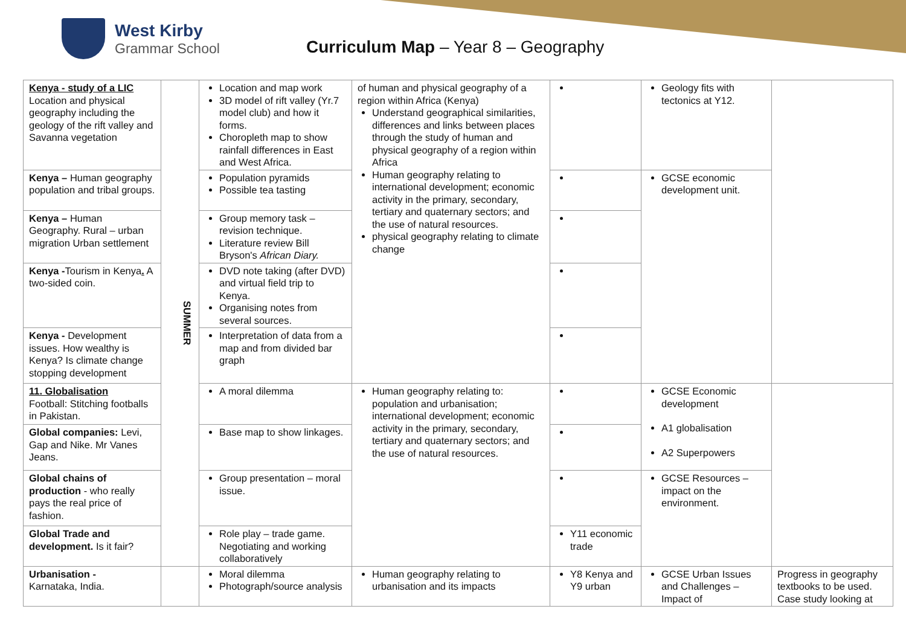West Kirby
Grammar School
Curriculum Map – Year 8 – Geography
| Kenya - study of a LIC Location and physical geography including the geology of the rift valley and Savanna vegetation | SUMMER | Location and map work 3D model of rift valley (Yr.7 model club) and how it forms. Choropleth map to show rainfall differences in East and West Africa. | of human and physical geography of a region within Africa (Kenya) Understand geographical similarities, differences and links between places through the study of human and physical geography of a region within Africa Human geography relating to international development; economic activity in the primary, secondary, tertiary and quaternary sectors; and the use of natural resources. physical geography relating to climate change | | Geology fits with tectonics at Y12. | |
| Kenya – Human geography population and tribal groups. | | Population pyramids Possible tea tasting | | | GCSE economic development unit. | |
| Kenya – Human Geography. Rural – urban migration Urban settlement | | Group memory task – revision technique. Literature review Bill Bryson's African Diary. | | | | |
| Kenya - Tourism in Kenya . A two-sided coin. | | DVD note taking (after DVD) and virtual field trip to Kenya. Organising notes from several sources. | | | | |
| Kenya - Development issues. How wealthy is Kenya? Is climate change stopping development | | Interpretation of data from a map and from divided bar graph | | | | |
| 11. Globalisation Football: Stitching footballs in Pakistan. | | A moral dilemma | Human geography relating to: population and urbanisation; international development; economic activity in the primary, secondary, tertiary and quaternary sectors; and the use of natural resources. | | GCSE Economic development A1 globalisation A2 Superpowers | |
| Global companies: Levi, Gap and Nike. Mr Vanes Jeans. | | Base map to show linkages. | | | | |
| Global chains of production - who really pays the real price of fashion. | | Group presentation – moral issue. | | | GCSE Resources – impact on the environment. | |
| Global Trade and development. Is it fair? | | Role play – trade game. Negotiating and working collaboratively | | Y11 economic trade | | |
| Urbanisation - Karnataka, India. | | Moral dilemma Photograph/source analysis | Human geography relating to urbanisation and its impacts | Y8 Kenya and Y9 urban | GCSE Urban Issues and Challenges – Impact of | Progress in geography textbooks to be used. Case study looking at |